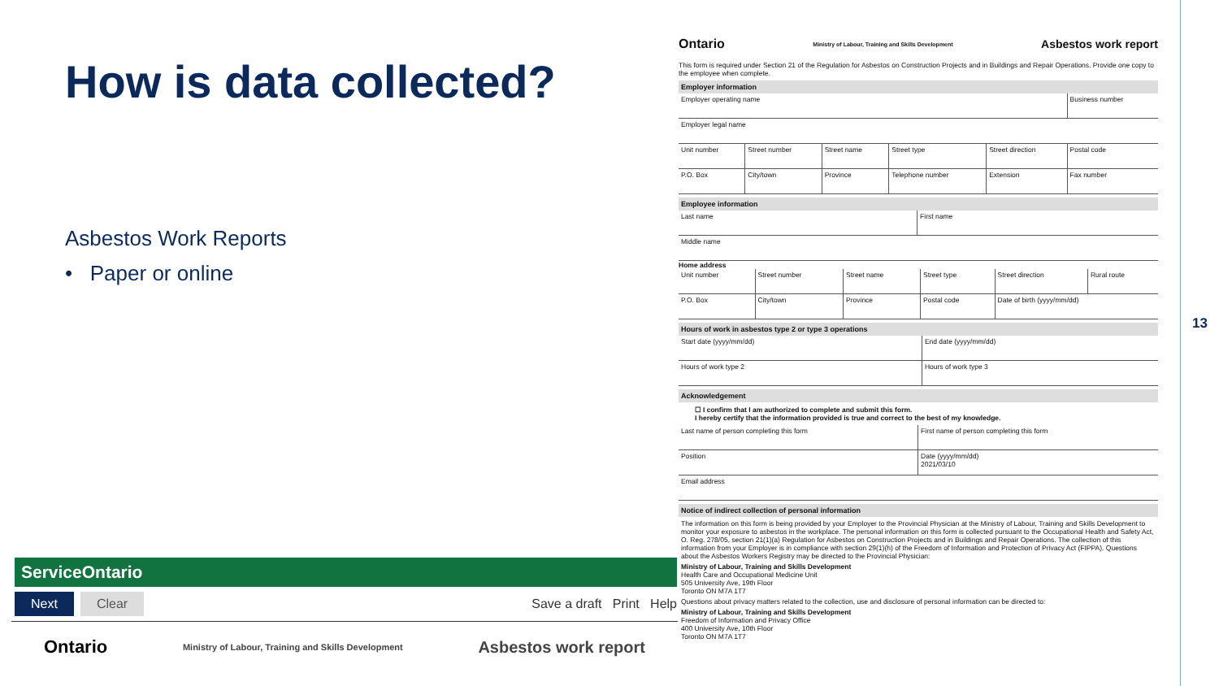How is data collected?
Asbestos Work Reports
• Paper or online
ServiceOntario
Next Clear Save a draft Print Help
Ontario Ministry of Labour, Training and Skills Development Asbestos work report
Ontario Ministry of Labour, Training and Skills Development Asbestos work report
This form is required under Section 21 of the Regulation for Asbestos on Construction Projects and in Buildings and Repair Operations. Provide one copy to the employee when complete.
Employer information
| Employer operating name | | | | | Business number |
| Employer legal name | | | | | |
| Unit number | Street number | Street name | Street type | Street direction | Postal code |
| P.O. Box | City/town | Province | Telephone number | Extension | Fax number |
Employee information
| Last name | First name |
| Middle name | |
Home address
| Unit number | Street number | Street name | Street type | Street direction | Rural route |
| P.O. Box | City/town | Province | Postal code | Date of birth (yyyy/mm/dd) | |
Hours of work in asbestos type 2 or type 3 operations
| Start date (yyyy/mm/dd) | End date (yyyy/mm/dd) |
| Hours of work type 2 | Hours of work type 3 |
Acknowledgement
☐ I confirm that I am authorized to complete and submit this form.
I hereby certify that the information provided is true and correct to the best of my knowledge.
| Last name of person completing this form | First name of person completing this form |
| Position | Date (yyyy/mm/dd) 2021/03/10 |
| Email address | |
Notice of indirect collection of personal information
The information on this form is being provided by your Employer to the Provincial Physician at the Ministry of Labour, Training and Skills Development to monitor your exposure to asbestos in the workplace. The personal information on this form is collected pursuant to the Occupational Health and Safety Act, O. Reg. 278/05, section 21(1)(a) Regulation for Asbestos on Construction Projects and in Buildings and Repair Operations. The collection of this information from your Employer is in compliance with section 29(1)(h) of the Freedom of Information and Protection of Privacy Act (FIPPA). Questions about the Asbestos Workers Registry may be directed to the Provincial Physician:
Ministry of Labour, Training and Skills Development
Health Care and Occupational Medicine Unit
505 University Ave, 19th Floor
Toronto ON M7A 1T7
Questions about privacy matters related to the collection, use and disclosure of personal information can be directed to:
Ministry of Labour, Training and Skills Development
Freedom of Information and Privacy Office
400 University Ave, 10th Floor
Toronto ON M7A 1T7
13